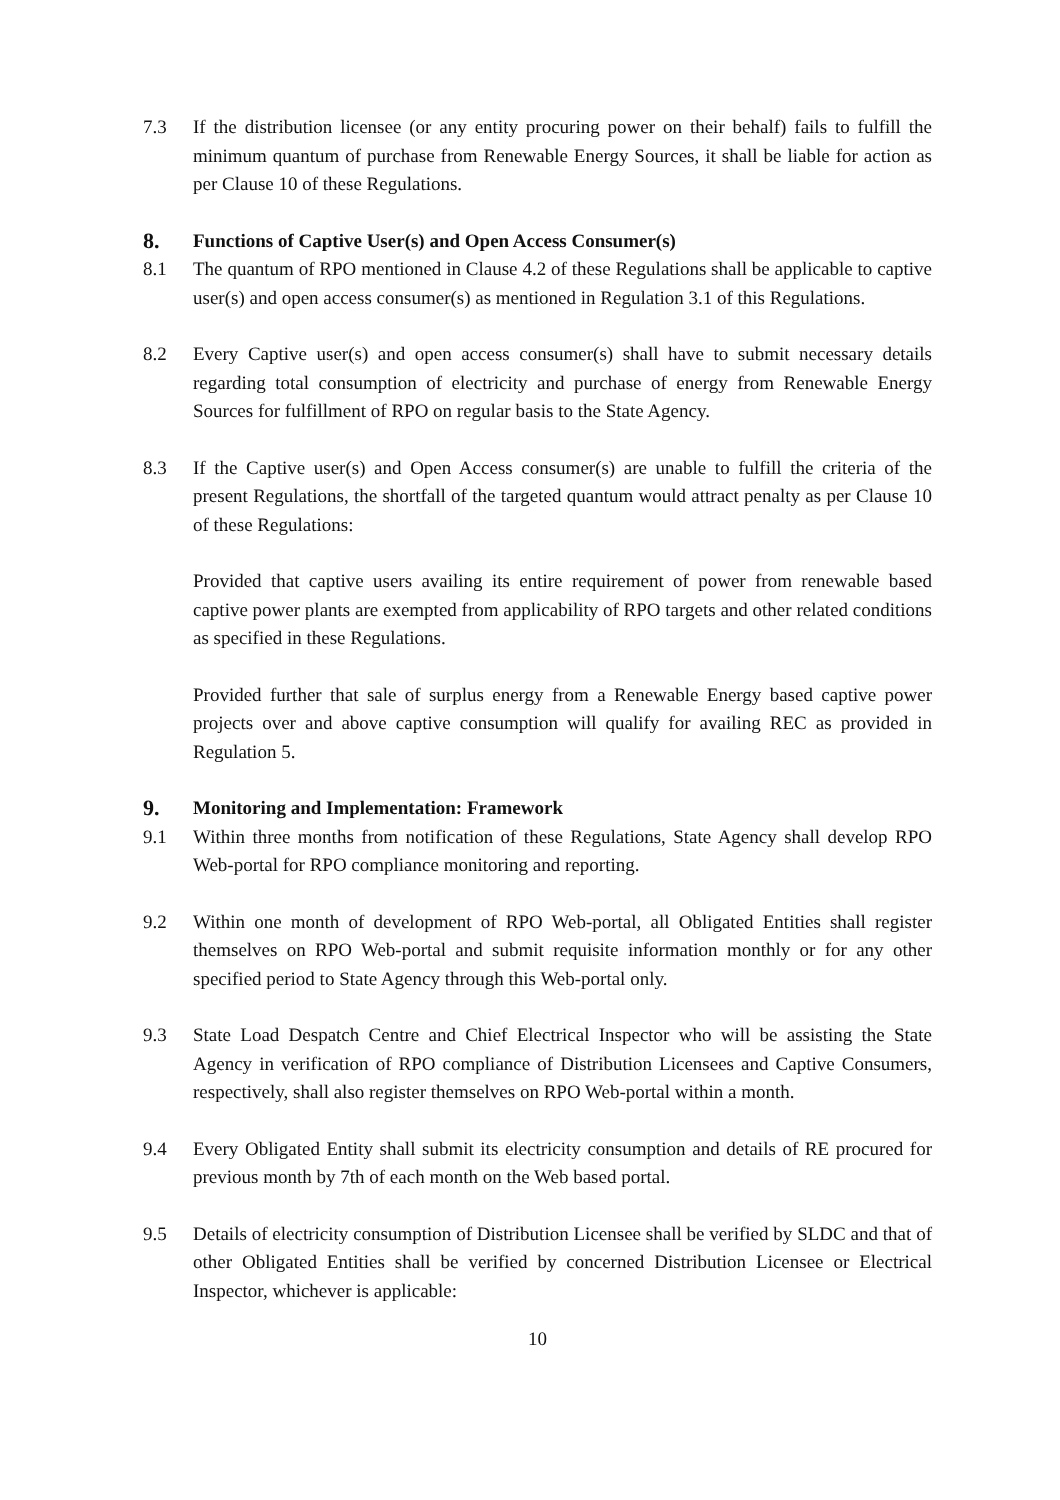7.3 If the distribution licensee (or any entity procuring power on their behalf) fails to fulfill the minimum quantum of purchase from Renewable Energy Sources, it shall be liable for action as per Clause 10 of these Regulations.
8.
Functions of Captive User(s) and Open Access Consumer(s)
8.1 The quantum of RPO mentioned in Clause 4.2 of these Regulations shall be applicable to captive user(s) and open access consumer(s) as mentioned in Regulation 3.1 of this Regulations.
8.2 Every Captive user(s) and open access consumer(s) shall have to submit necessary details regarding total consumption of electricity and purchase of energy from Renewable Energy Sources for fulfillment of RPO on regular basis to the State Agency.
8.3 If the Captive user(s) and Open Access consumer(s) are unable to fulfill the criteria of the present Regulations, the shortfall of the targeted quantum would attract penalty as per Clause 10 of these Regulations:
Provided that captive users availing its entire requirement of power from renewable based captive power plants are exempted from applicability of RPO targets and other related conditions as specified in these Regulations.
Provided further that sale of surplus energy from a Renewable Energy based captive power projects over and above captive consumption will qualify for availing REC as provided in Regulation 5.
9.
Monitoring and Implementation: Framework
9.1 Within three months from notification of these Regulations, State Agency shall develop RPO Web-portal for RPO compliance monitoring and reporting.
9.2 Within one month of development of RPO Web-portal, all Obligated Entities shall register themselves on RPO Web-portal and submit requisite information monthly or for any other specified period to State Agency through this Web-portal only.
9.3 State Load Despatch Centre and Chief Electrical Inspector who will be assisting the State Agency in verification of RPO compliance of Distribution Licensees and Captive Consumers, respectively, shall also register themselves on RPO Web-portal within a month.
9.4 Every Obligated Entity shall submit its electricity consumption and details of RE procured for previous month by 7th of each month on the Web based portal.
9.5 Details of electricity consumption of Distribution Licensee shall be verified by SLDC and that of other Obligated Entities shall be verified by concerned Distribution Licensee or Electrical Inspector, whichever is applicable:
10